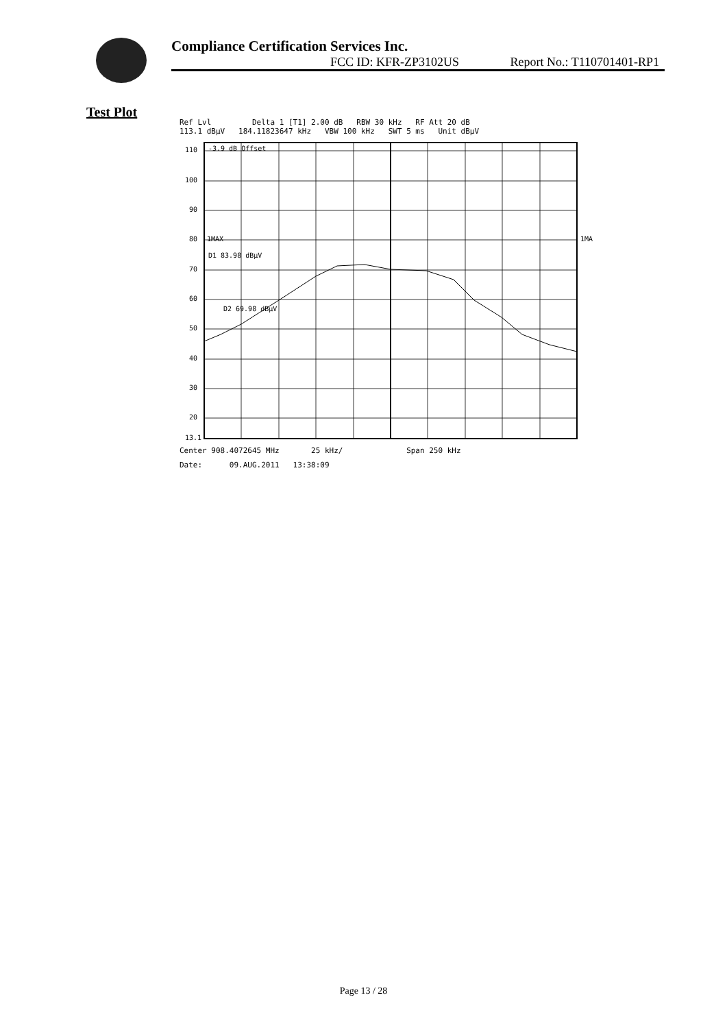Compliance Certification Services Inc.
FCC ID: KFR-ZP3102US Report No.: T110701401-RP1
Test Plot
Ref Lvl Delta 1 [T1] 2.00 dB RBW 30 kHz RF Att 20 dB
113.1 dBµV 184.11823647 kHz VBW 100 kHz SWT 5 ms Unit dBµV
110
100
90
80
70
60
50
40
30
20
13.1
-3.9 dB Offset
D1 83.98 dBµV
1MAX
D2 69.98 dBµV
1MA
Center 908.4072645 MHz 25 kHz/ Span 250 kHz
Date: 09.AUG.2011 13:38:09
Page 13 / 28